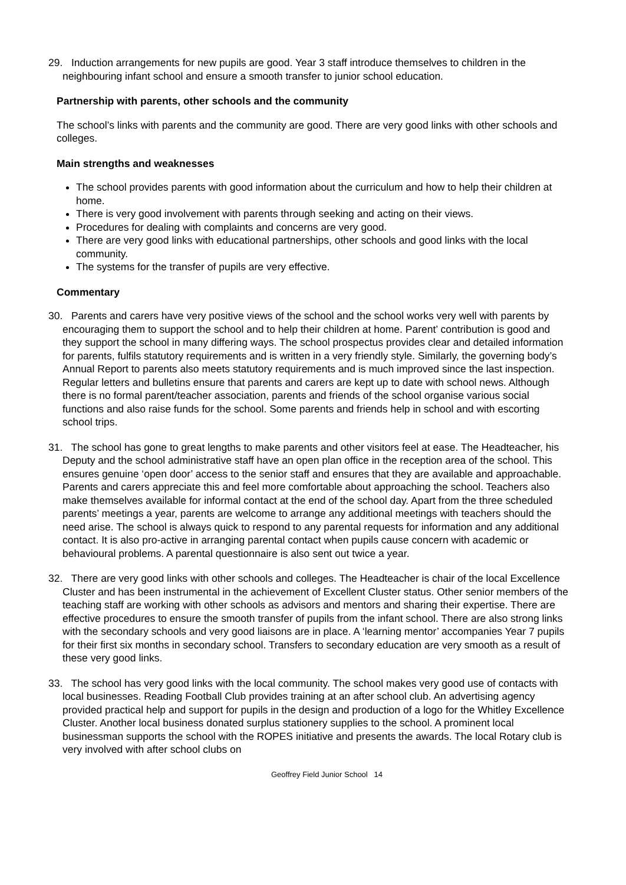29. Induction arrangements for new pupils are good. Year 3 staff introduce themselves to children in the neighbouring infant school and ensure a smooth transfer to junior school education.
Partnership with parents, other schools and the community
The school’s links with parents and the community are good. There are very good links with other schools and colleges.
Main strengths and weaknesses
The school provides parents with good information about the curriculum and how to help their children at home.
There is very good involvement with parents through seeking and acting on their views.
Procedures for dealing with complaints and concerns are very good.
There are very good links with educational partnerships, other schools and good links with the local community.
The systems for the transfer of pupils are very effective.
Commentary
30. Parents and carers have very positive views of the school and the school works very well with parents by encouraging them to support the school and to help their children at home. Parent’ contribution is good and they support the school in many differing ways. The school prospectus provides clear and detailed information for parents, fulfils statutory requirements and is written in a very friendly style. Similarly, the governing body’s Annual Report to parents also meets statutory requirements and is much improved since the last inspection. Regular letters and bulletins ensure that parents and carers are kept up to date with school news. Although there is no formal parent/teacher association, parents and friends of the school organise various social functions and also raise funds for the school. Some parents and friends help in school and with escorting school trips.
31. The school has gone to great lengths to make parents and other visitors feel at ease. The Headteacher, his Deputy and the school administrative staff have an open plan office in the reception area of the school. This ensures genuine ‘open door’ access to the senior staff and ensures that they are available and approachable. Parents and carers appreciate this and feel more comfortable about approaching the school. Teachers also make themselves available for informal contact at the end of the school day. Apart from the three scheduled parents’ meetings a year, parents are welcome to arrange any additional meetings with teachers should the need arise. The school is always quick to respond to any parental requests for information and any additional contact. It is also pro-active in arranging parental contact when pupils cause concern with academic or behavioural problems. A parental questionnaire is also sent out twice a year.
32. There are very good links with other schools and colleges. The Headteacher is chair of the local Excellence Cluster and has been instrumental in the achievement of Excellent Cluster status. Other senior members of the teaching staff are working with other schools as advisors and mentors and sharing their expertise. There are effective procedures to ensure the smooth transfer of pupils from the infant school. There are also strong links with the secondary schools and very good liaisons are in place. A ‘learning mentor’ accompanies Year 7 pupils for their first six months in secondary school. Transfers to secondary education are very smooth as a result of these very good links.
33. The school has very good links with the local community. The school makes very good use of contacts with local businesses. Reading Football Club provides training at an after school club. An advertising agency provided practical help and support for pupils in the design and production of a logo for the Whitley Excellence Cluster. Another local business donated surplus stationery supplies to the school. A prominent local businessman supports the school with the ROPES initiative and presents the awards. The local Rotary club is very involved with after school clubs on
Geoffrey Field Junior School 14